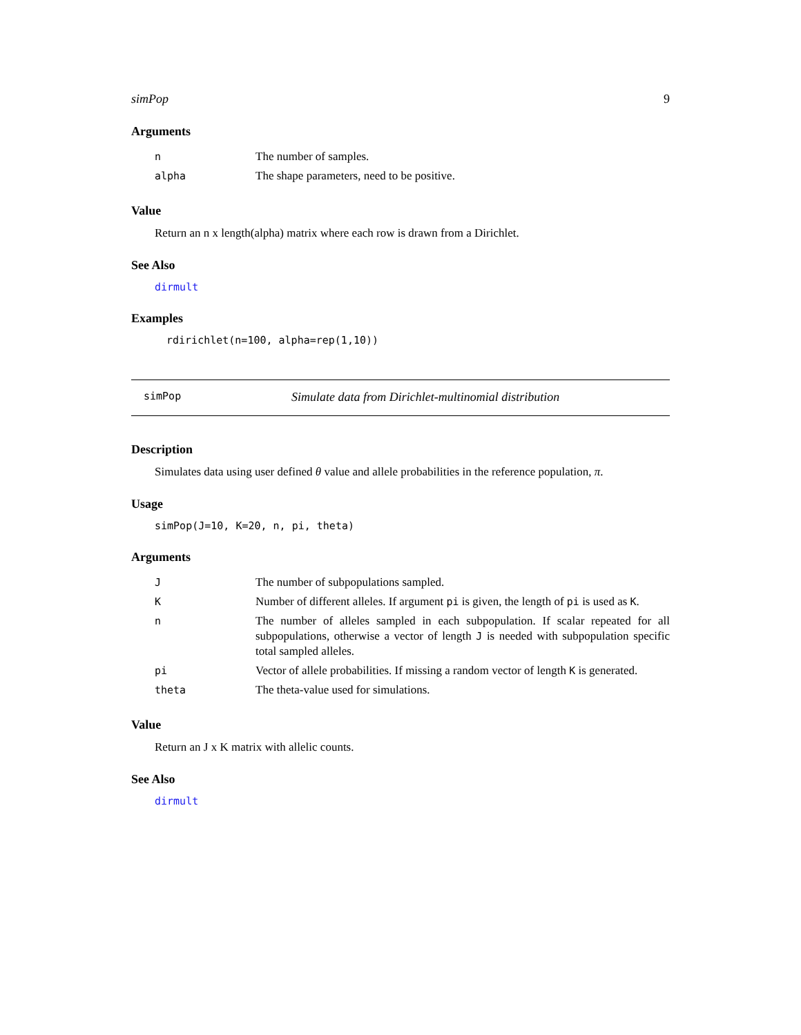simPop 9
Arguments
| n | The number of samples. |
| alpha | The shape parameters, need to be positive. |
Value
Return an n x length(alpha) matrix where each row is drawn from a Dirichlet.
See Also
dirmult
Examples
rdirichlet(n=100, alpha=rep(1,10))
simPop Simulate data from Dirichlet-multinomial distribution
Description
Simulates data using user defined θ value and allele probabilities in the reference population, π.
Usage
simPop(J=10, K=20, n, pi, theta)
Arguments
| J | The number of subpopulations sampled. |
| K | Number of different alleles. If argument pi is given, the length of pi is used as K . |
| n | The number of alleles sampled in each subpopulation. If scalar repeated for all subpopulations, otherwise a vector of length J is needed with subpopulation specific total sampled alleles. |
| pi | Vector of allele probabilities. If missing a random vector of length K is generated. |
| theta | The theta-value used for simulations. |
Value
Return an J x K matrix with allelic counts.
See Also
dirmult